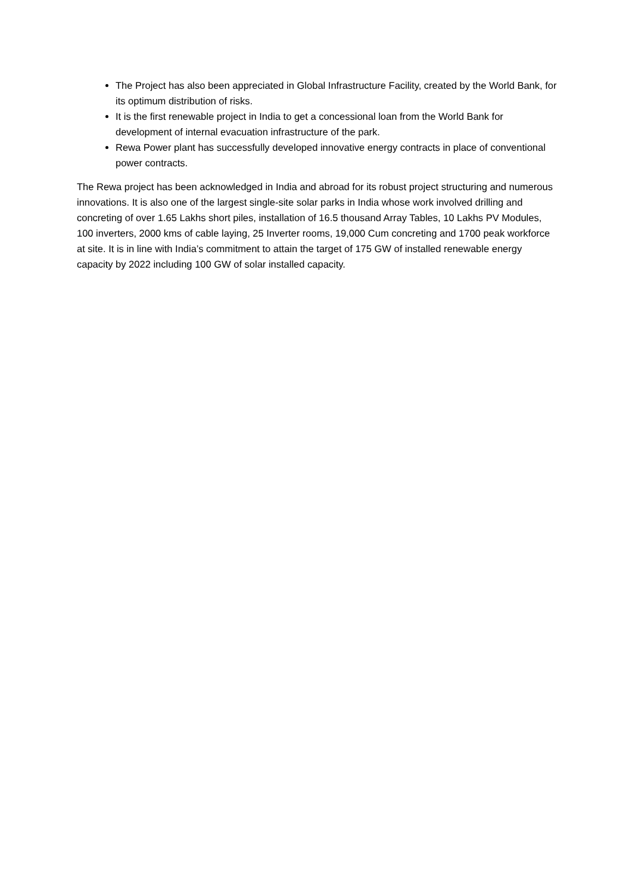The Project has also been appreciated in Global Infrastructure Facility, created by the World Bank, for its optimum distribution of risks.
It is the first renewable project in India to get a concessional loan from the World Bank for development of internal evacuation infrastructure of the park.
Rewa Power plant has successfully developed innovative energy contracts in place of conventional power contracts.
The Rewa project has been acknowledged in India and abroad for its robust project structuring and numerous innovations. It is also one of the largest single-site solar parks in India whose work involved drilling and concreting of over 1.65 Lakhs short piles, installation of 16.5 thousand Array Tables, 10 Lakhs PV Modules, 100 inverters, 2000 kms of cable laying, 25 Inverter rooms, 19,000 Cum concreting and 1700 peak workforce at site. It is in line with India’s commitment to attain the target of 175 GW of installed renewable energy capacity by 2022 including 100 GW of solar installed capacity.